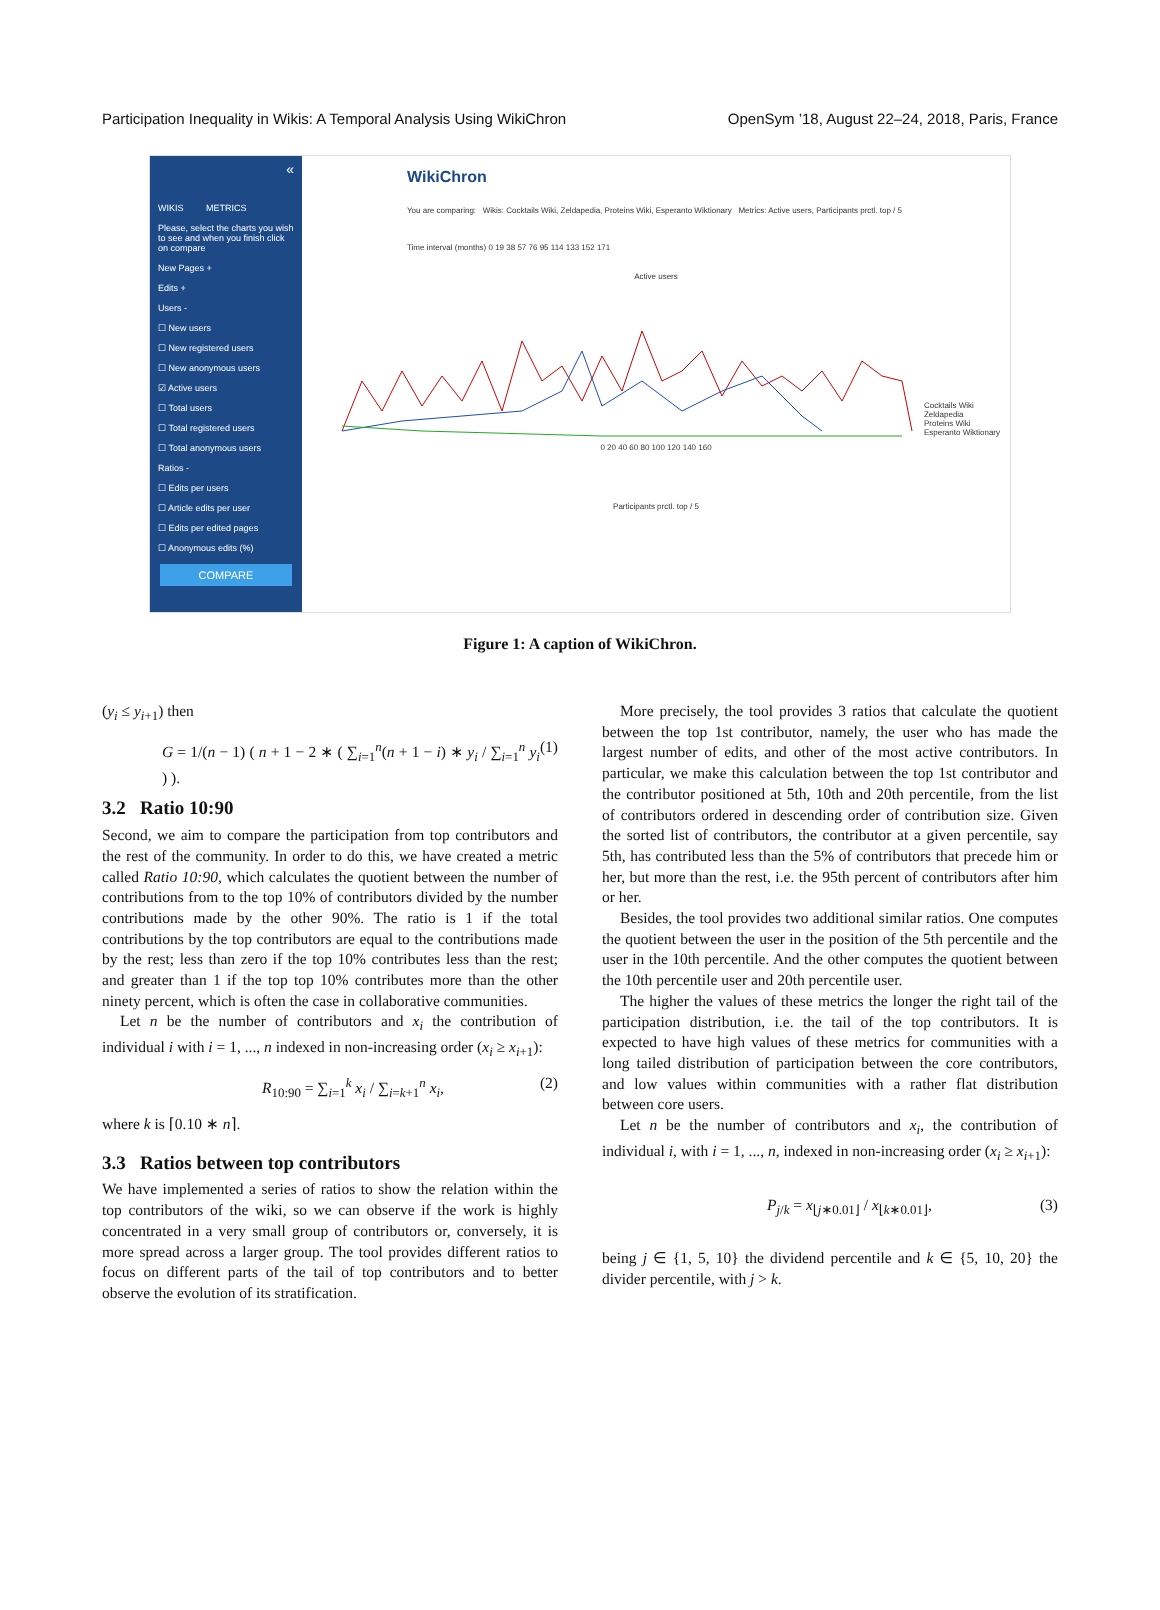Participation Inequality in Wikis: A Temporal Analysis Using WikiChron OpenSym ’18, August 22–24, 2018, Paris, France
«
WIKIS METRICS
Please, select the charts you wish to see and when you finish click on compare
New Pages +
Edits +
Users -
☐ New users
☐ New registered users
☐ New anonymous users
☑ Active users
☐ Total users
☐ Total registered users
☐ Total anonymous users
Ratios -
☐ Edits per users
☐ Article edits per user
☐ Edits per edited pages
☐ Anonymous edits (%)
COMPARE
WikiChron
You are comparing: Wikis: Cocktails Wiki, Zeldapedia, Proteins Wiki, Esperanto Wiktionary Metrics: Active users, Participants prctl. top / 5
Time interval (months) 0 19 38 57 76 95 114 133 152 171
Active users
Cocktails Wiki
Zeldapedia
Proteins Wiki
Esperanto Wiktionary
0 20 40 60 80 100 120 140 160
Participants prctl. top / 5
Figure 1: A caption of WikiChron.
(y<sub>i</sub> ≤ y<sub>i+1</sub>) then
G = 1/(n − 1) ( n + 1 − 2 ∗ ( ∑<sub>i=1</sub><sup>n</sup>(n + 1 − i) ∗ y<sub>i</sub> / ∑<sub>i=1</sub><sup>n</sup> y<sub>i</sub> ) ). (1)
3.2 Ratio 10:90
Second, we aim to compare the participation from top contributors and the rest of the community. In order to do this, we have created a metric called Ratio 10:90, which calculates the quotient between the number of contributions from to the top 10% of contributors divided by the number contributions made by the other 90%. The ratio is 1 if the total contributions by the top contributors are equal to the contributions made by the rest; less than zero if the top 10% contributes less than the rest; and greater than 1 if the top top 10% contributes more than the other ninety percent, which is often the case in collaborative communities.
Let n be the number of contributors and x<sub>i</sub> the contribution of individual i with i = 1, ..., n indexed in non-increasing order (x<sub>i</sub> ≥ x<sub>i+1</sub>):
R<sub>10:90</sub> = ∑<sub>i=1</sub><sup>k</sup> x<sub>i</sub> / ∑<sub>i=k+1</sub><sup>n</sup> x<sub>i</sub>, (2)
where k is ⌈0.10 ∗ n⌉.
3.3 Ratios between top contributors
We have implemented a series of ratios to show the relation within the top contributors of the wiki, so we can observe if the work is highly concentrated in a very small group of contributors or, conversely, it is more spread across a larger group. The tool provides different ratios to focus on different parts of the tail of top contributors and to better observe the evolution of its stratification.
More precisely, the tool provides 3 ratios that calculate the quotient between the top 1st contributor, namely, the user who has made the largest number of edits, and other of the most active contributors. In particular, we make this calculation between the top 1st contributor and the contributor positioned at 5th, 10th and 20th percentile, from the list of contributors ordered in descending order of contribution size. Given the sorted list of contributors, the contributor at a given percentile, say 5th, has contributed less than the 5% of contributors that precede him or her, but more than the rest, i.e. the 95th percent of contributors after him or her.
Besides, the tool provides two additional similar ratios. One computes the quotient between the user in the position of the 5th percentile and the user in the 10th percentile. And the other computes the quotient between the 10th percentile user and 20th percentile user.
The higher the values of these metrics the longer the right tail of the participation distribution, i.e. the tail of the top contributors. It is expected to have high values of these metrics for communities with a long tailed distribution of participation between the core contributors, and low values within communities with a rather flat distribution between core users.
Let n be the number of contributors and x<sub>i</sub>, the contribution of individual i, with i = 1, ..., n, indexed in non-increasing order (x<sub>i</sub> ≥ x<sub>i+1</sub>):
P<sub>j/k</sub> = x<sub>⌊j∗0.01⌋</sub> / x<sub>⌊k∗0.01⌋</sub>, (3)
being j ∈ {1, 5, 10} the dividend percentile and k ∈ {5, 10, 20} the divider percentile, with j > k.